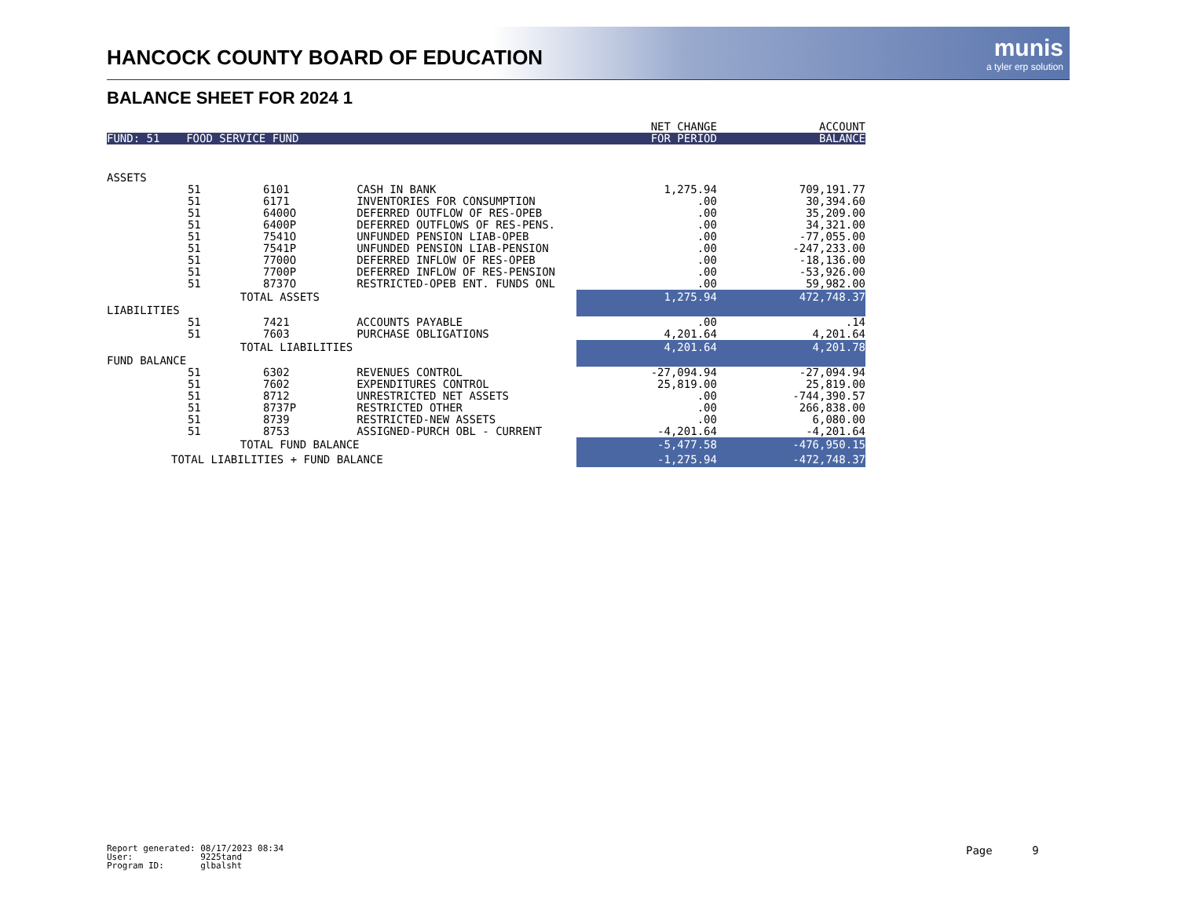HANCOCK COUNTY BOARD OF EDUCATION
munis
a tyler erp solution
BALANCE SHEET FOR 2024 1
| | | | | NET CHANGE | ACCOUNT |
| FUND: 51 FOOD SERVICE FUND | | | | FOR PERIOD | BALANCE |
| ASSETS | | | | | |
| 51 | | 6101 | CASH IN BANK | 1,275.94 | 709,191.77 |
| 51 | | 6171 | INVENTORIES FOR CONSUMPTION | .00 | 30,394.60 |
| 51 | | 6400O | DEFERRED OUTFLOW OF RES-OPEB | .00 | 35,209.00 |
| 51 | | 6400P | DEFERRED OUTFLOWS OF RES-PENS. | .00 | 34,321.00 |
| 51 | | 7541O | UNFUNDED PENSION LIAB-OPEB | .00 | -77,055.00 |
| 51 | | 7541P | UNFUNDED PENSION LIAB-PENSION | .00 | -247,233.00 |
| 51 | | 7700O | DEFERRED INFLOW OF RES-OPEB | .00 | -18,136.00 |
| 51 | | 7700P | DEFERRED INFLOW OF RES-PENSION | .00 | -53,926.00 |
| 51 | | 8737O | RESTRICTED-OPEB ENT. FUNDS ONL | .00 | 59,982.00 |
| | TOTAL ASSETS | | | 1,275.94 | 472,748.37 |
| LIABILITIES | | | | | |
| 51 | | 7421 | ACCOUNTS PAYABLE | .00 | .14 |
| 51 | | 7603 | PURCHASE OBLIGATIONS | 4,201.64 | 4,201.64 |
| | TOTAL LIABILITIES | | | 4,201.64 | 4,201.78 |
| FUND BALANCE | | | | | |
| 51 | | 6302 | REVENUES CONTROL | -27,094.94 | -27,094.94 |
| 51 | | 7602 | EXPENDITURES CONTROL | 25,819.00 | 25,819.00 |
| 51 | | 8712 | UNRESTRICTED NET ASSETS | .00 | -744,390.57 |
| 51 | | 8737P | RESTRICTED OTHER | .00 | 266,838.00 |
| 51 | | 8739 | RESTRICTED-NEW ASSETS | .00 | 6,080.00 |
| 51 | | 8753 | ASSIGNED-PURCH OBL - CURRENT | -4,201.64 | -4,201.64 |
| | TOTAL FUND BALANCE | | | -5,477.58 | -476,950.15 |
| TOTAL LIABILITIES + FUND BALANCE | | | | -1,275.94 | -472,748.37 |
Report generated: 08/17/2023 08:34 User: 9225tand Program ID: glbalsht
Page 9